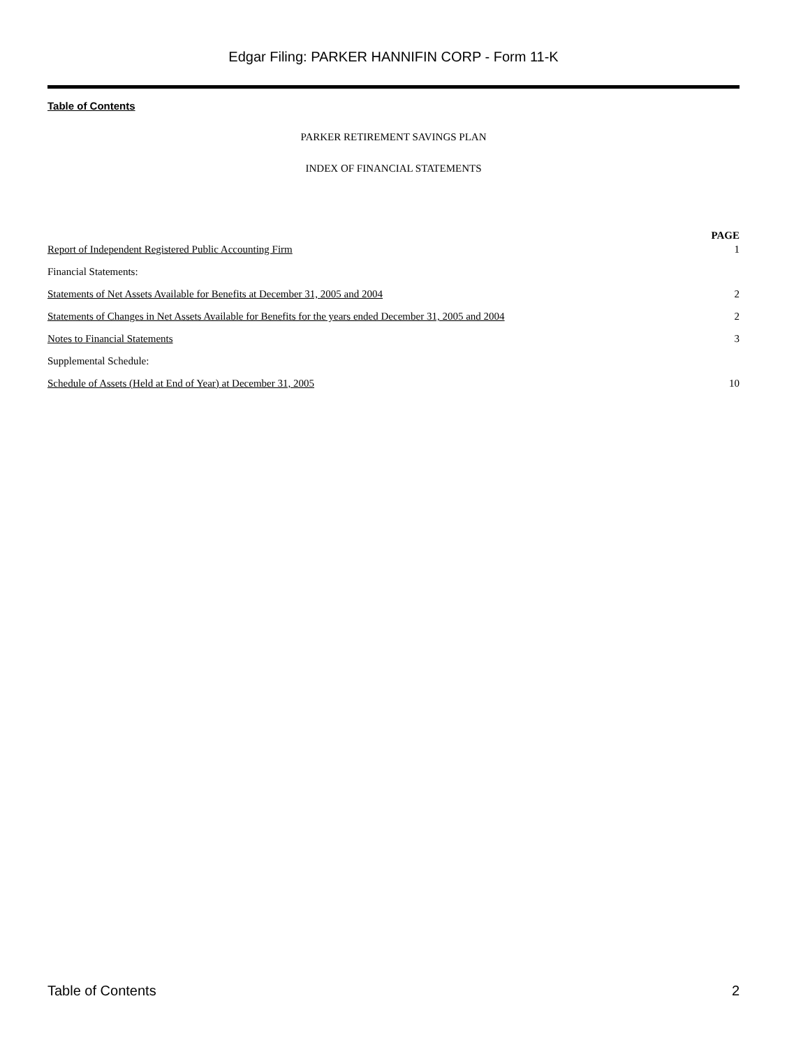Edgar Filing: PARKER HANNIFIN CORP - Form 11-K
Table of Contents
PARKER RETIREMENT SAVINGS PLAN
INDEX OF FINANCIAL STATEMENTS
| | PAGE |
| --- | --- |
| Report of Independent Registered Public Accounting Firm | 1 |
| Financial Statements: | |
| Statements of Net Assets Available for Benefits at December 31, 2005 and 2004 | 2 |
| Statements of Changes in Net Assets Available for Benefits for the years ended December 31, 2005 and 2004 | 2 |
| Notes to Financial Statements | 3 |
| Supplemental Schedule: | |
| Schedule of Assets (Held at End of Year) at December 31, 2005 | 10 |
Table of Contents 2